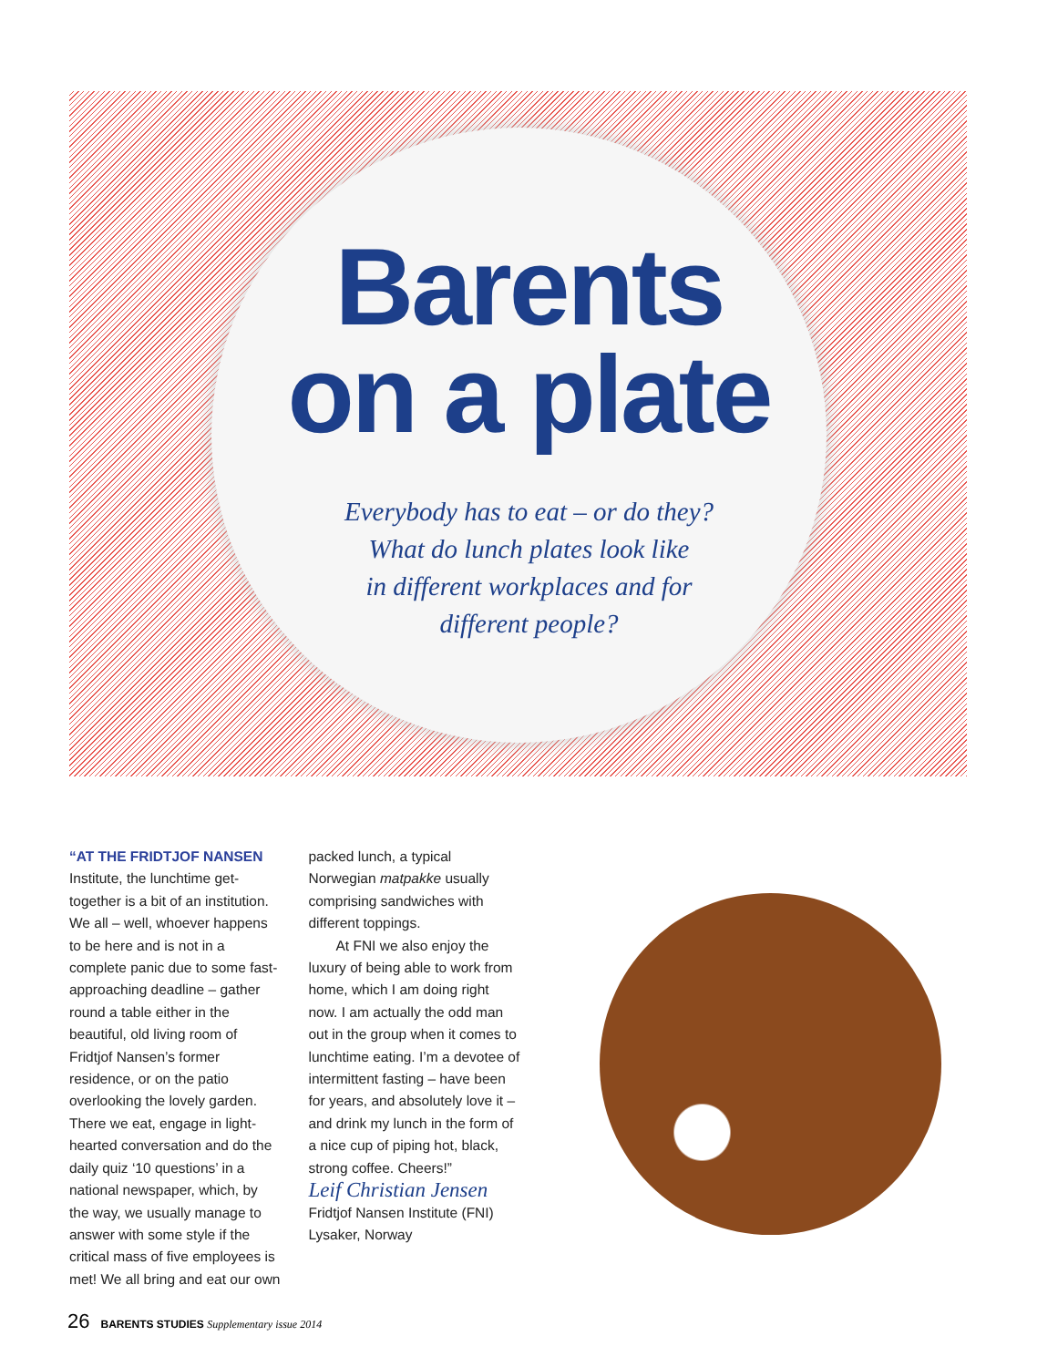Barents
on a plate
Everybody has to eat – or do they?
What do lunch plates look like
in different workplaces and for
different people?
“AT THE FRIDTJOF NANSEN
Institute, the lunchtime get-together is a bit of an institution. We all – well, whoever happens to be here and is not in a complete panic due to some fast-approaching deadline – gather round a table either in the beautiful, old living room of Fridtjof Nansen’s former residence, or on the patio overlooking the lovely garden. There we eat, engage in light-hearted conversation and do the daily quiz ‘10 questions’ in a national newspaper, which, by the way, we usually manage to answer with some style if the critical mass of five employees is met! We all bring and eat our own
packed lunch, a typical Norwegian matpakke usually comprising sandwiches with different toppings.
At FNI we also enjoy the luxury of being able to work from home, which I am doing right now. I am actually the odd man out in the group when it comes to lunchtime eating. I’m a devotee of intermittent fasting – have been for years, and absolutely love it – and drink my lunch in the form of a nice cup of piping hot, black, strong coffee. Cheers!”
Leif Christian Jensen
Fridtjof Nansen Institute (FNI)
Lysaker, Norway
26 BARENTS STUDIES Supplementary issue 2014